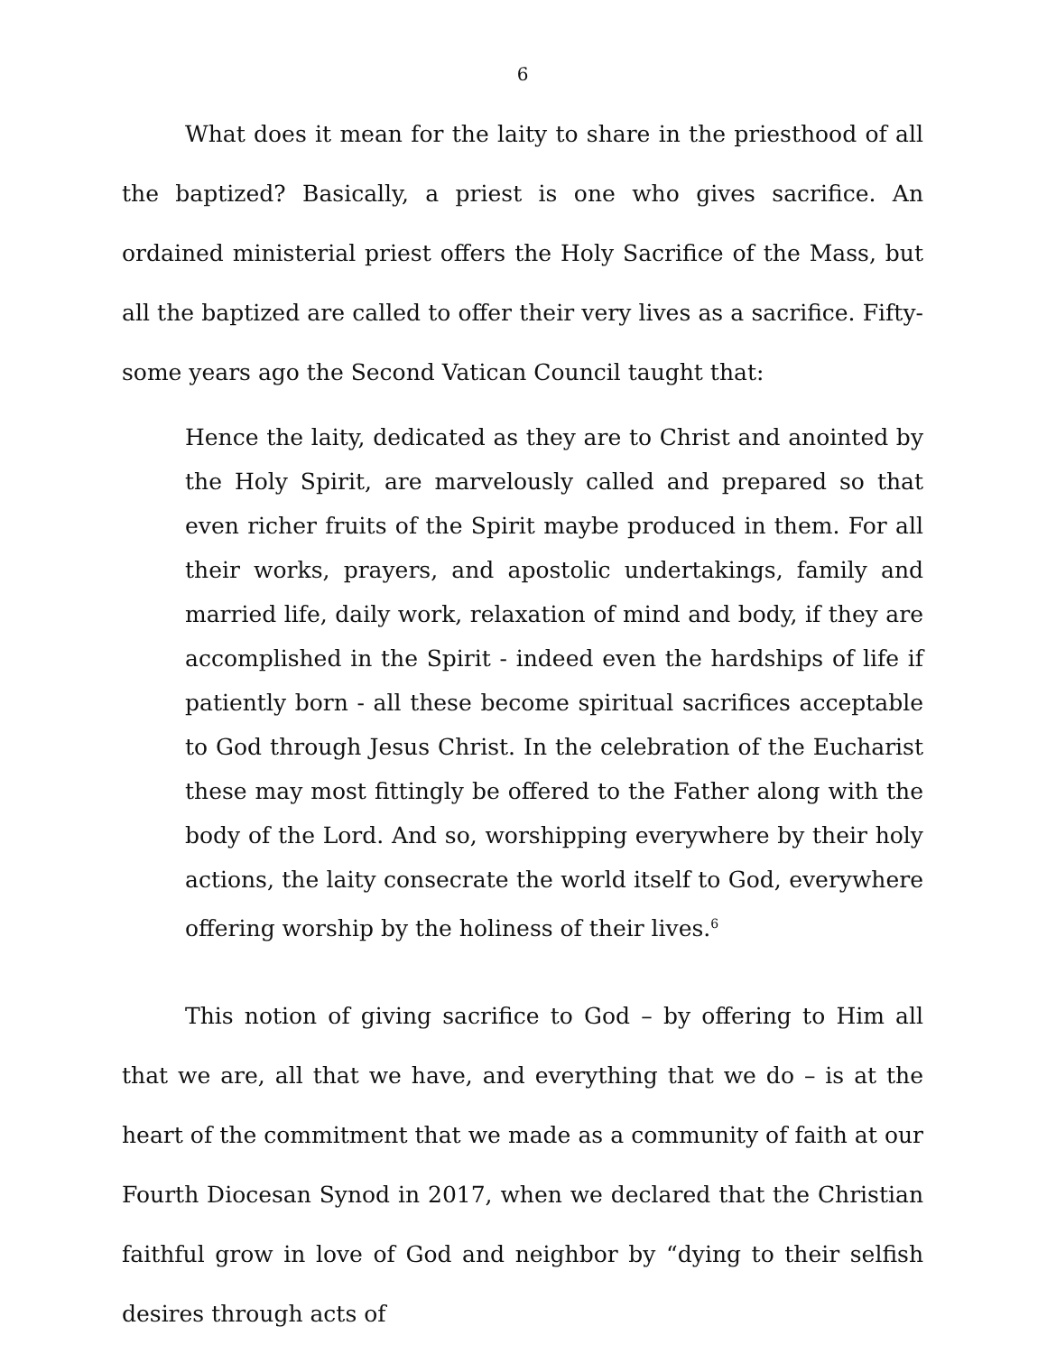6
What does it mean for the laity to share in the priesthood of all the baptized? Basically, a priest is one who gives sacrifice. An ordained ministerial priest offers the Holy Sacrifice of the Mass, but all the baptized are called to offer their very lives as a sacrifice. Fifty-some years ago the Second Vatican Council taught that:
Hence the laity, dedicated as they are to Christ and anointed by the Holy Spirit, are marvelously called and prepared so that even richer fruits of the Spirit maybe produced in them. For all their works, prayers, and apostolic undertakings, family and married life, daily work, relaxation of mind and body, if they are accomplished in the Spirit - indeed even the hardships of life if patiently born - all these become spiritual sacrifices acceptable to God through Jesus Christ. In the celebration of the Eucharist these may most fittingly be offered to the Father along with the body of the Lord. And so, worshipping everywhere by their holy actions, the laity consecrate the world itself to God, everywhere offering worship by the holiness of their lives.<sup>6</sup>
This notion of giving sacrifice to God – by offering to Him all that we are, all that we have, and everything that we do – is at the heart of the commitment that we made as a community of faith at our Fourth Diocesan Synod in 2017, when we declared that the Christian faithful grow in love of God and neighbor by “dying to their selfish desires through acts of